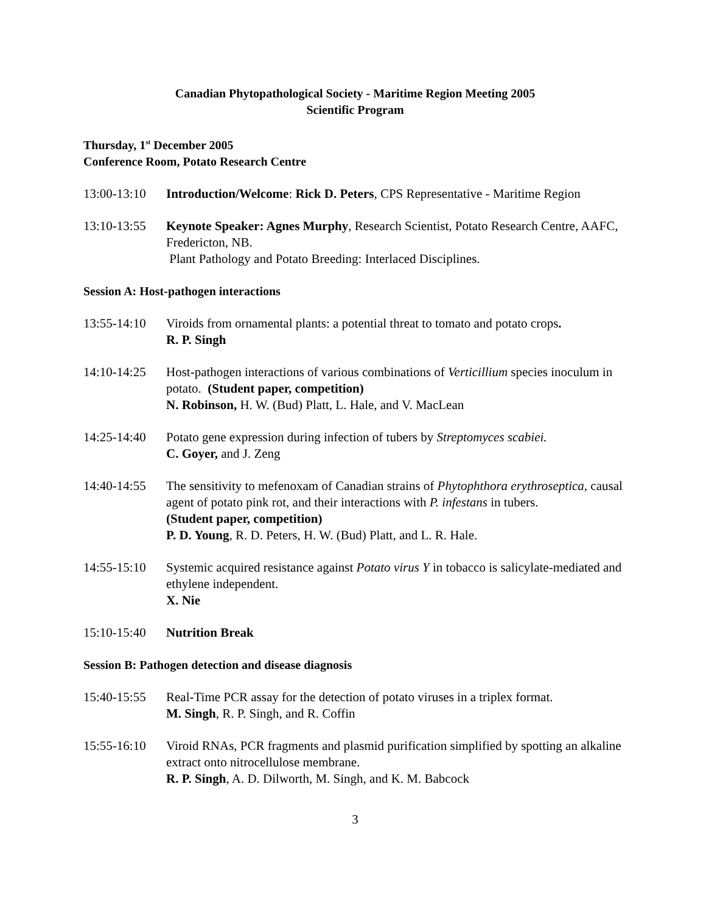Canadian Phytopathological Society - Maritime Region Meeting 2005
Scientific Program
Thursday, 1<sup>st</sup> December 2005
Conference Room, Potato Research Centre
13:00-13:10
Introduction/Welcome: Rick D. Peters, CPS Representative - Maritime Region
13:10-13:55
Keynote Speaker: Agnes Murphy, Research Scientist, Potato Research Centre, AAFC, Fredericton, NB.
Plant Pathology and Potato Breeding: Interlaced Disciplines.
Session A: Host-pathogen interactions
13:55-14:10
Viroids from ornamental plants: a potential threat to tomato and potato crops.
R. P. Singh
14:10-14:25
Host-pathogen interactions of various combinations of Verticillium species inoculum in potato. (Student paper, competition)
N. Robinson, H. W. (Bud) Platt, L. Hale, and V. MacLean
14:25-14:40
Potato gene expression during infection of tubers by Streptomyces scabiei.
C. Goyer, and J. Zeng
14:40-14:55
The sensitivity to mefenoxam of Canadian strains of Phytophthora erythroseptica, causal agent of potato pink rot, and their interactions with P. infestans in tubers.
(Student paper, competition)
P. D. Young, R. D. Peters, H. W. (Bud) Platt, and L. R. Hale.
14:55-15:10
Systemic acquired resistance against Potato virus Y in tobacco is salicylate-mediated and ethylene independent.
X. Nie
15:10-15:40
Nutrition Break
Session B: Pathogen detection and disease diagnosis
15:40-15:55
Real-Time PCR assay for the detection of potato viruses in a triplex format.
M. Singh, R. P. Singh, and R. Coffin
15:55-16:10
Viroid RNAs, PCR fragments and plasmid purification simplified by spotting an alkaline extract onto nitrocellulose membrane.
R. P. Singh, A. D. Dilworth, M. Singh, and K. M. Babcock
3